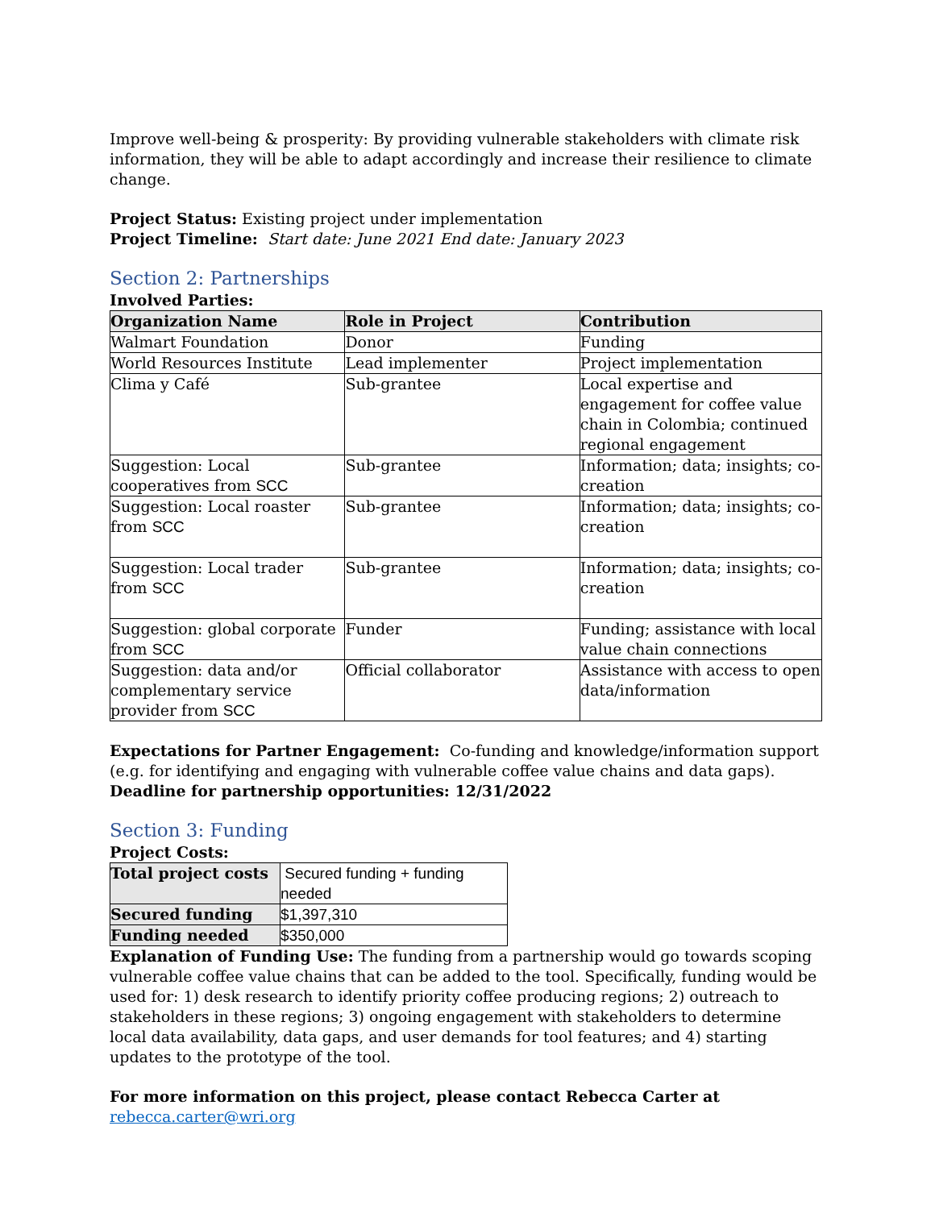Improve well-being & prosperity: By providing vulnerable stakeholders with climate risk information, they will be able to adapt accordingly and increase their resilience to climate change.
Project Status: Existing project under implementation
Project Timeline: Start date: June 2021 End date: January 2023
Section 2: Partnerships
Involved Parties:
| Organization Name | Role in Project | Contribution |
| --- | --- | --- |
| Walmart Foundation | Donor | Funding |
| World Resources Institute | Lead implementer | Project implementation |
| Clima y Café | Sub-grantee | Local expertise and engagement for coffee value chain in Colombia; continued regional engagement |
| Suggestion: Local cooperatives from SCC | Sub-grantee | Information; data; insights; co-creation |
| Suggestion: Local roaster from SCC | Sub-grantee | Information; data; insights; co-creation |
| Suggestion: Local trader from SCC | Sub-grantee | Information; data; insights; co-creation |
| Suggestion: global corporate from SCC | Funder | Funding; assistance with local value chain connections |
| Suggestion: data and/or complementary service provider from SCC | Official collaborator | Assistance with access to open data/information |
Expectations for Partner Engagement: Co-funding and knowledge/information support (e.g. for identifying and engaging with vulnerable coffee value chains and data gaps).
Deadline for partnership opportunities: 12/31/2022
Section 3: Funding
Project Costs:
| Total project costs | Secured funding + funding needed |
| Secured funding | $1,397,310 |
| Funding needed | $350,000 |
Explanation of Funding Use: The funding from a partnership would go towards scoping vulnerable coffee value chains that can be added to the tool. Specifically, funding would be used for: 1) desk research to identify priority coffee producing regions; 2) outreach to stakeholders in these regions; 3) ongoing engagement with stakeholders to determine local data availability, data gaps, and user demands for tool features; and 4) starting updates to the prototype of the tool.
For more information on this project, please contact Rebecca Carter at
rebecca.carter@wri.org